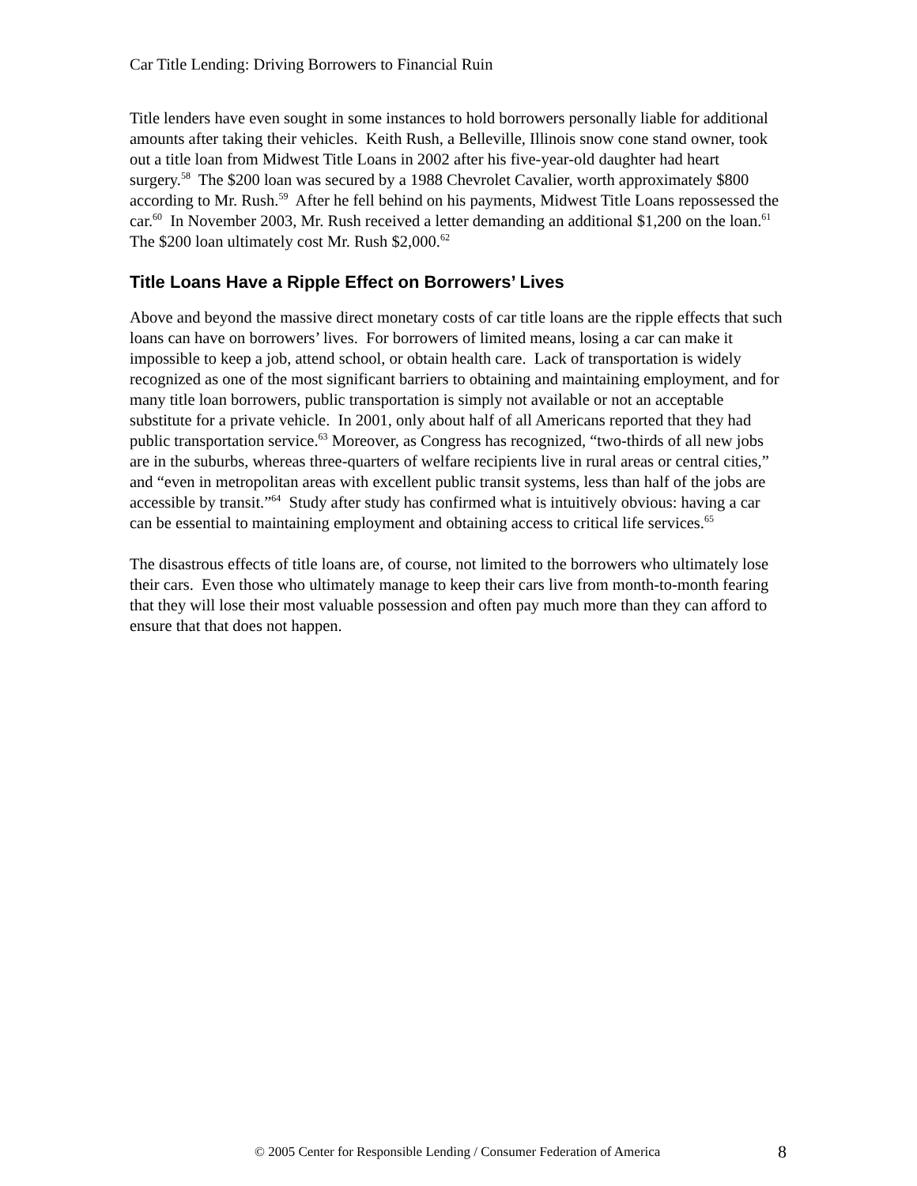Car Title Lending: Driving Borrowers to Financial Ruin
Title lenders have even sought in some instances to hold borrowers personally liable for additional amounts after taking their vehicles. Keith Rush, a Belleville, Illinois snow cone stand owner, took out a title loan from Midwest Title Loans in 2002 after his five-year-old daughter had heart surgery.<sup>58</sup> The $200 loan was secured by a 1988 Chevrolet Cavalier, worth approximately $800 according to Mr. Rush.<sup>59</sup> After he fell behind on his payments, Midwest Title Loans repossessed the car.<sup>60</sup> In November 2003, Mr. Rush received a letter demanding an additional $1,200 on the loan.<sup>61</sup> The $200 loan ultimately cost Mr. Rush $2,000.<sup>62</sup>
Title Loans Have a Ripple Effect on Borrowers’ Lives
Above and beyond the massive direct monetary costs of car title loans are the ripple effects that such loans can have on borrowers’ lives. For borrowers of limited means, losing a car can make it impossible to keep a job, attend school, or obtain health care. Lack of transportation is widely recognized as one of the most significant barriers to obtaining and maintaining employment, and for many title loan borrowers, public transportation is simply not available or not an acceptable substitute for a private vehicle. In 2001, only about half of all Americans reported that they had public transportation service.<sup>63</sup> Moreover, as Congress has recognized, “two-thirds of all new jobs are in the suburbs, whereas three-quarters of welfare recipients live in rural areas or central cities,” and “even in metropolitan areas with excellent public transit systems, less than half of the jobs are accessible by transit.”<sup>64</sup> Study after study has confirmed what is intuitively obvious: having a car can be essential to maintaining employment and obtaining access to critical life services.<sup>65</sup>
The disastrous effects of title loans are, of course, not limited to the borrowers who ultimately lose their cars. Even those who ultimately manage to keep their cars live from month-to-month fearing that they will lose their most valuable possession and often pay much more than they can afford to ensure that that does not happen.
© 2005 Center for Responsible Lending / Consumer Federation of America
8